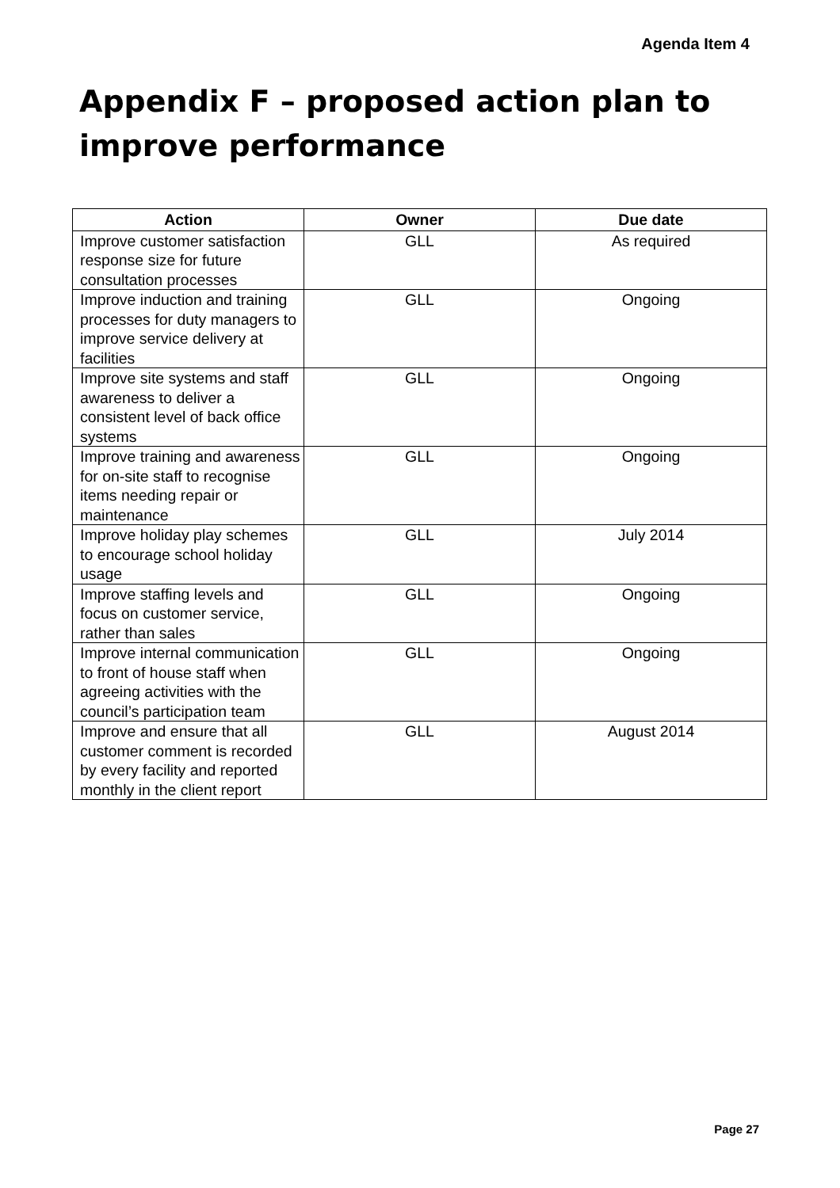Agenda Item 4
Appendix F – proposed action plan to improve performance
| Action | Owner | Due date |
| --- | --- | --- |
| Improve customer satisfaction response size for future consultation processes | GLL | As required |
| Improve induction and training processes for duty managers to improve service delivery at facilities | GLL | Ongoing |
| Improve site systems and staff awareness to deliver a consistent level of back office systems | GLL | Ongoing |
| Improve training and awareness for on-site staff to recognise items needing repair or maintenance | GLL | Ongoing |
| Improve holiday play schemes to encourage school holiday usage | GLL | July 2014 |
| Improve staffing levels and focus on customer service, rather than sales | GLL | Ongoing |
| Improve internal communication to front of house staff when agreeing activities with the council’s participation team | GLL | Ongoing |
| Improve and ensure that all customer comment is recorded by every facility and reported monthly in the client report | GLL | August 2014 |
Page 27